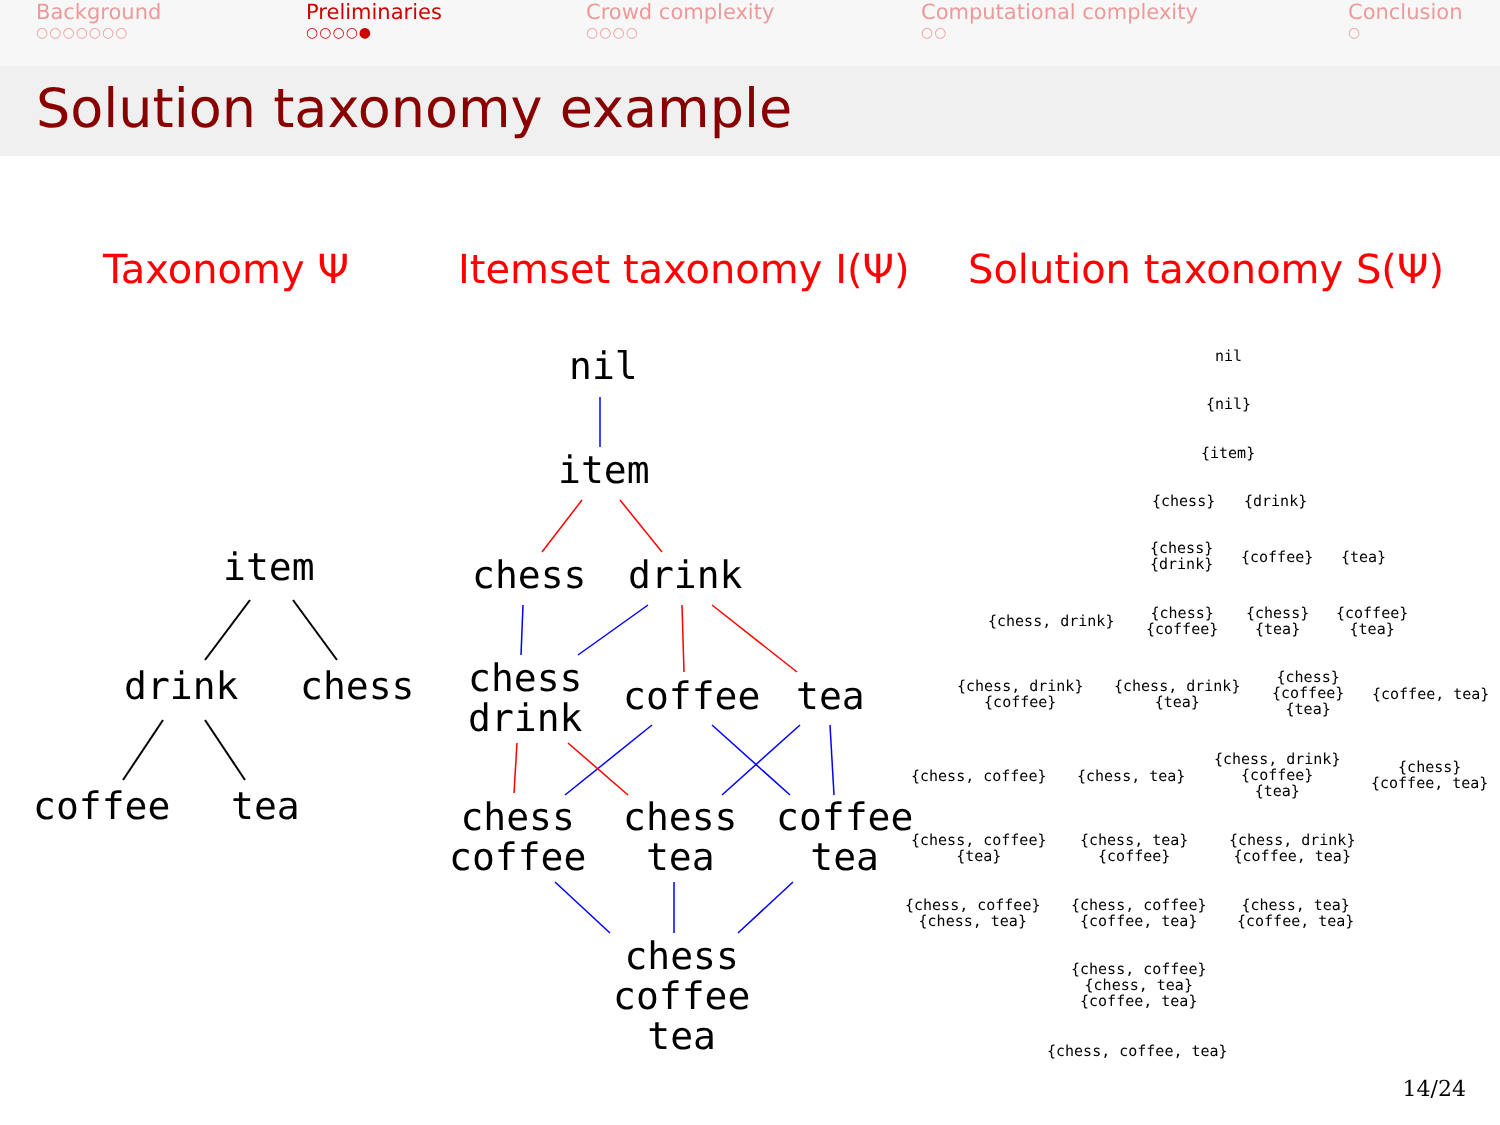Background
○○○○○○○
Preliminaries
○○○○●
Crowd complexity
○○○○
Computational complexity
○○
Conclusion
○
Solution taxonomy example
Taxonomy Ψ Itemset taxonomy I(Ψ) Solution taxonomy S(Ψ)
item
drink
chess
coffee
tea
nil
item
chess
drink
chess drink
coffee
tea
chess coffee
chess tea
coffee tea
chess coffee tea
nil
{nil}
{item}
{chess}
{drink}
{chess} {drink}
{coffee}
{tea}
{chess, drink}
{chess} {coffee}
{chess} {tea}
{coffee} {tea}
{chess, drink} {coffee}
{chess, drink} {tea}
{chess} {coffee} {tea}
{coffee, tea}
{chess, coffee}
{chess, tea}
{chess, drink} {coffee} {tea}
{chess} {coffee, tea}
{chess, coffee} {tea}
{chess, tea} {coffee}
{chess, drink} {coffee, tea}
{chess, coffee} {chess, tea}
{chess, coffee} {coffee, tea}
{chess, tea} {coffee, tea}
{chess, coffee} {chess, tea} {coffee, tea}
{chess, coffee, tea}
14/24